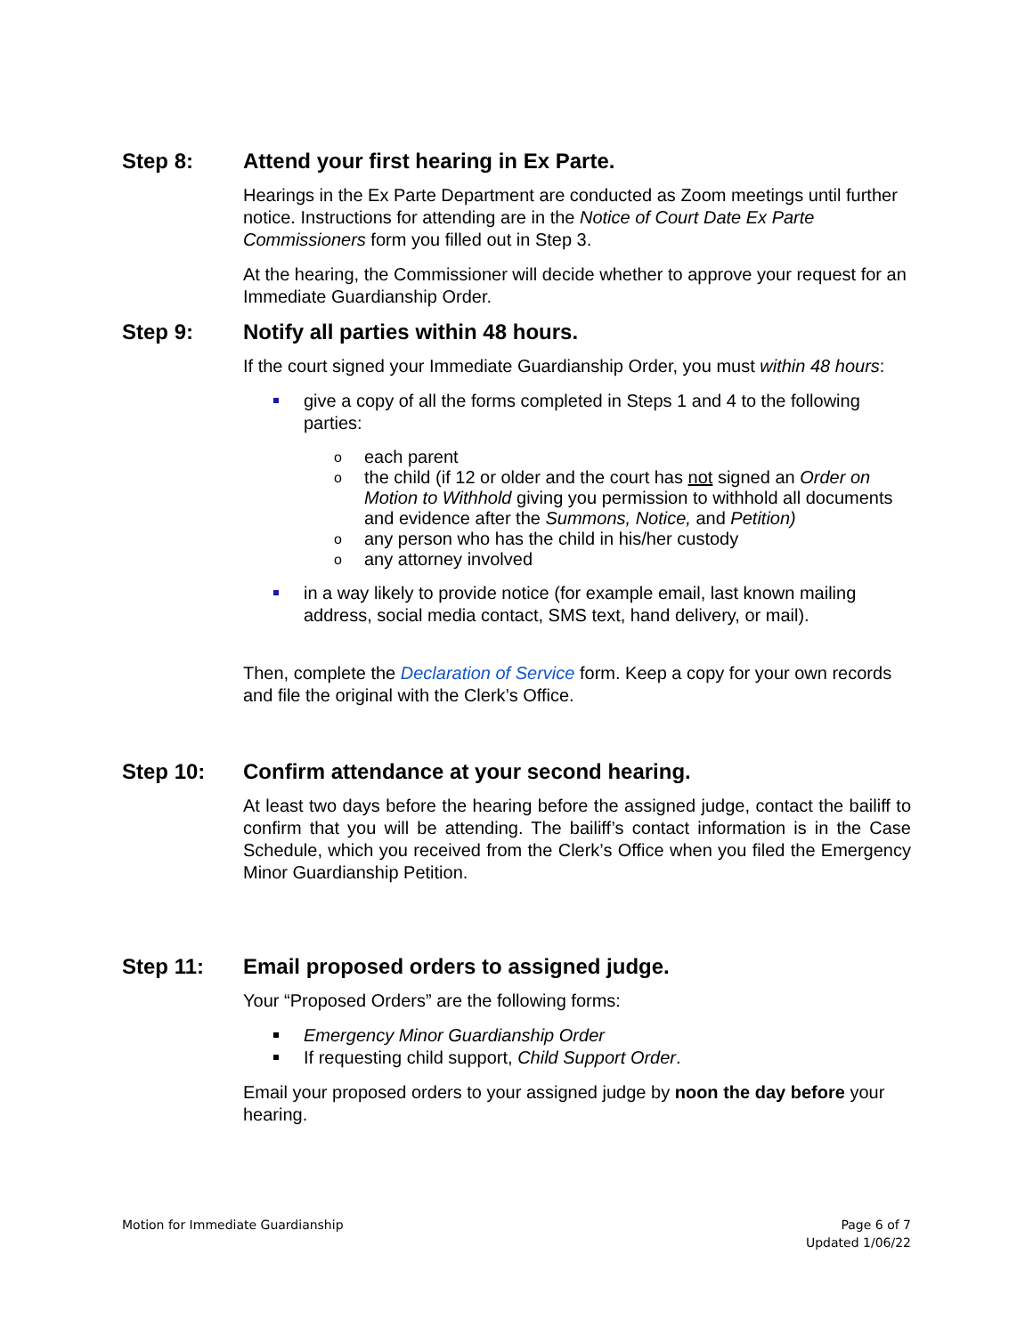Step 8: Attend your first hearing in Ex Parte.
Hearings in the Ex Parte Department are conducted as Zoom meetings until further notice. Instructions for attending are in the Notice of Court Date Ex Parte Commissioners form you filled out in Step 3.
At the hearing, the Commissioner will decide whether to approve your request for an Immediate Guardianship Order.
Step 9: Notify all parties within 48 hours.
If the court signed your Immediate Guardianship Order, you must within 48 hours:
give a copy of all the forms completed in Steps 1 and 4 to the following parties:
o each parent
o the child (if 12 or older and the court has not signed an Order on Motion to Withhold giving you permission to withhold all documents and evidence after the Summons, Notice, and Petition)
o any person who has the child in his/her custody
o any attorney involved
in a way likely to provide notice (for example email, last known mailing address, social media contact, SMS text, hand delivery, or mail).
Then, complete the Declaration of Service form. Keep a copy for your own records and file the original with the Clerk’s Office.
Step 10: Confirm attendance at your second hearing.
At least two days before the hearing before the assigned judge, contact the bailiff to confirm that you will be attending. The bailiff’s contact information is in the Case Schedule, which you received from the Clerk’s Office when you filed the Emergency Minor Guardianship Petition.
Step 11: Email proposed orders to assigned judge.
Your “Proposed Orders” are the following forms:
Emergency Minor Guardianship Order
If requesting child support, Child Support Order.
Email your proposed orders to your assigned judge by noon the day before your hearing.
Motion for Immediate Guardianship Page 6 of 7
Updated 1/06/22